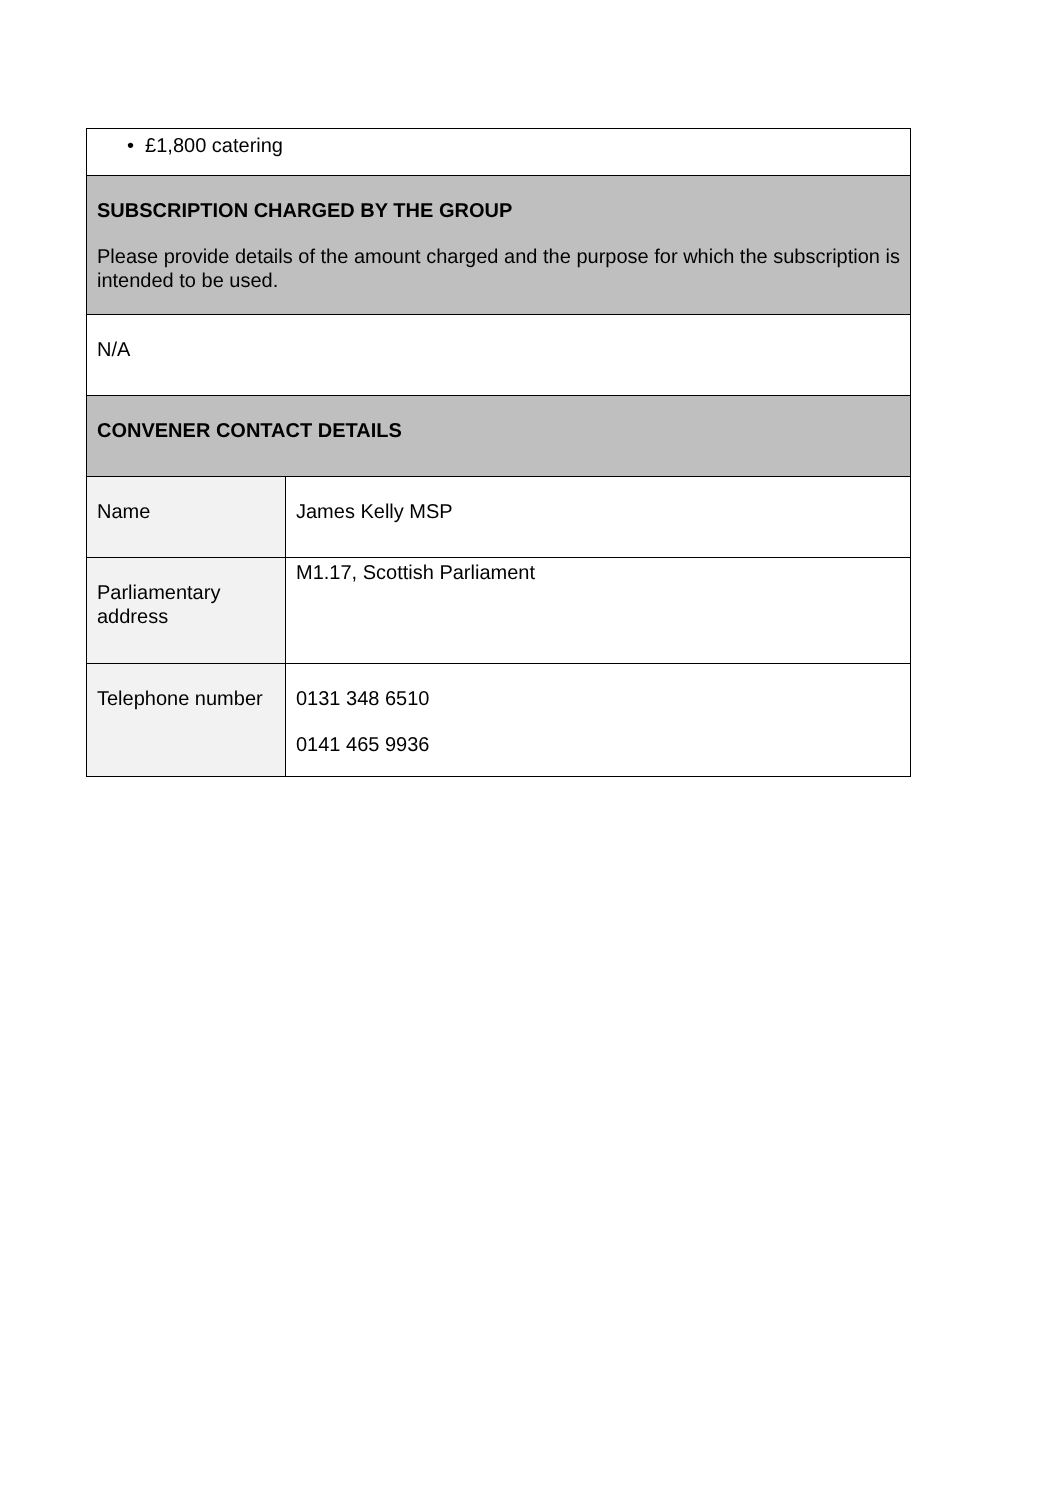| • £1,800 catering | |
| SUBSCRIPTION CHARGED BY THE GROUP Please provide details of the amount charged and the purpose for which the subscription is intended to be used. | |
| N/A | |
| CONVENER CONTACT DETAILS | |
| Name | James Kelly MSP |
| Parliamentary address | M1.17, Scottish Parliament |
| Telephone number | 0131 348 6510 0141 465 9936 |